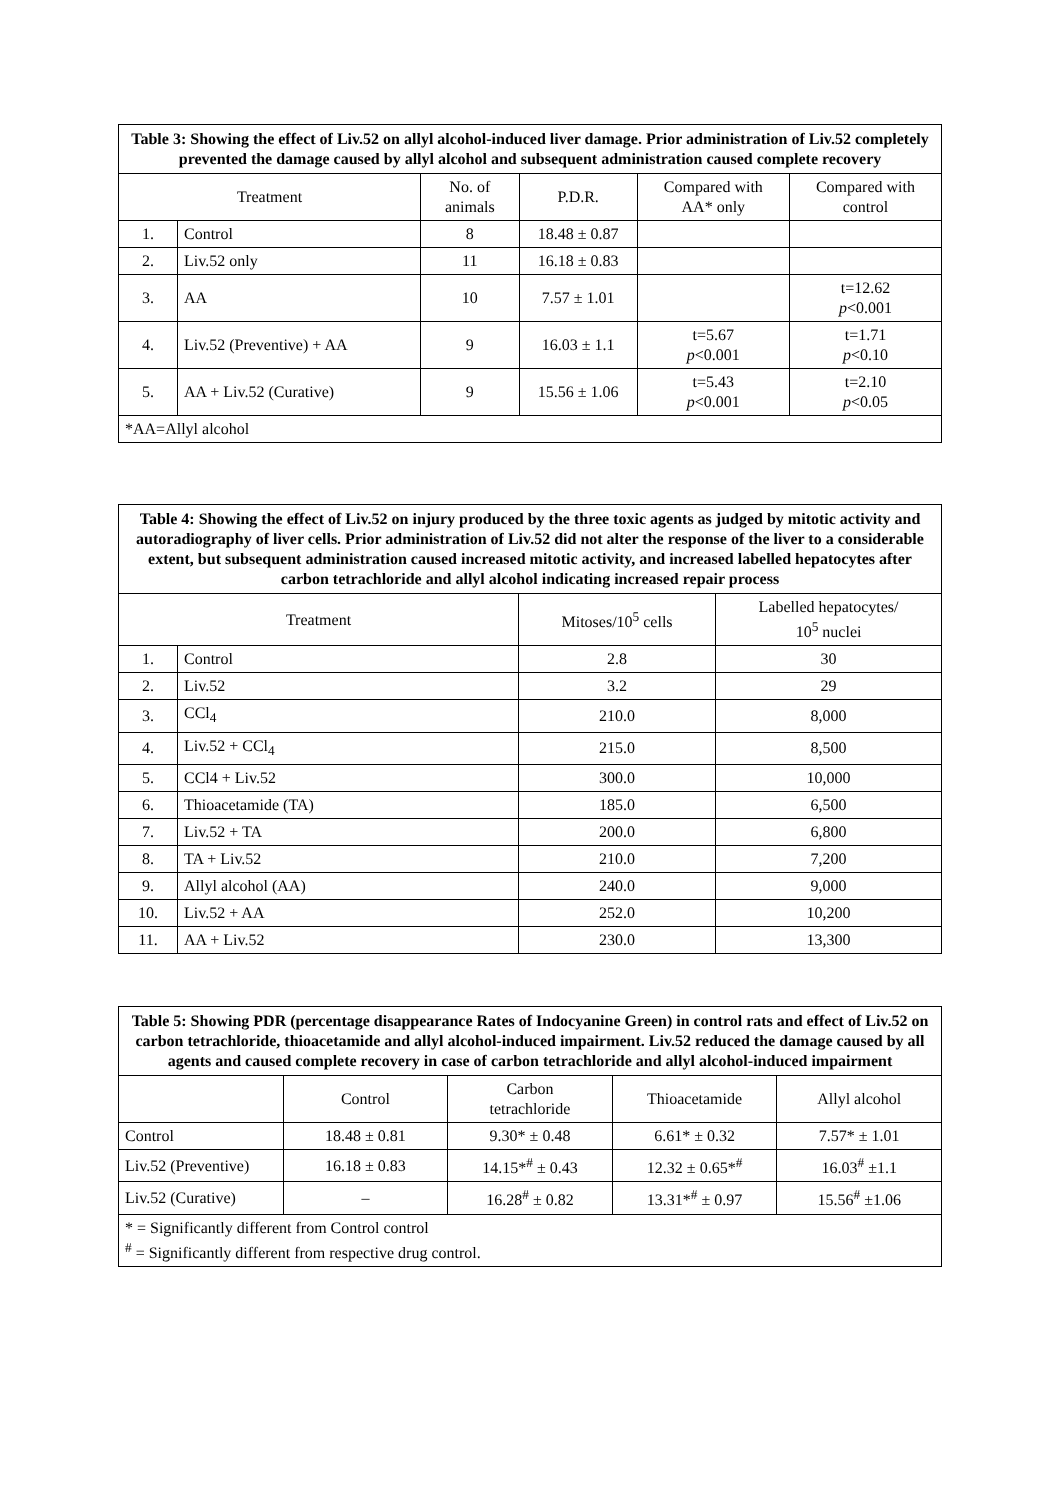| Table 3: Showing the effect of Liv.52 on allyl alcohol-induced liver damage. Prior administration of Liv.52 completely prevented the damage caused by allyl alcohol and subsequent administration caused complete recovery | | | | | |
| Treatment | | No. of animals | P.D.R. | Compared with AA* only | Compared with control |
| 1. | Control | 8 | 18.48 ± 0.87 | | |
| 2. | Liv.52 only | 11 | 16.18 ± 0.83 | | |
| 3. | AA | 10 | 7.57 ± 1.01 | | t=12.62 p <0.001 |
| 4. | Liv.52 (Preventive) + AA | 9 | 16.03 ± 1.1 | t=5.67 p <0.001 | t=1.71 p <0.10 |
| 5. | AA + Liv.52 (Curative) | 9 | 15.56 ± 1.06 | t=5.43 p <0.001 | t=2.10 p <0.05 |
| *AA=Allyl alcohol | | | | | |
| Table 4: Showing the effect of Liv.52 on injury produced by the three toxic agents as judged by mitotic activity and autoradiography of liver cells. Prior administration of Liv.52 did not alter the response of the liver to a considerable extent, but subsequent administration caused increased mitotic activity, and increased labelled hepatocytes after carbon tetrachloride and allyl alcohol indicating increased repair process | | | |
| Treatment | | Mitoses/10<sup>5</sup> cells | Labelled hepatocytes/ 10<sup>5</sup> nuclei |
| 1. | Control | 2.8 | 30 |
| 2. | Liv.52 | 3.2 | 29 |
| 3. | CCl<sub>4</sub> | 210.0 | 8,000 |
| 4. | Liv.52 + CCl<sub>4</sub> | 215.0 | 8,500 |
| 5. | CCl4 + Liv.52 | 300.0 | 10,000 |
| 6. | Thioacetamide (TA) | 185.0 | 6,500 |
| 7. | Liv.52 + TA | 200.0 | 6,800 |
| 8. | TA + Liv.52 | 210.0 | 7,200 |
| 9. | Allyl alcohol (AA) | 240.0 | 9,000 |
| 10. | Liv.52 + AA | 252.0 | 10,200 |
| 11. | AA + Liv.52 | 230.0 | 13,300 |
| Table 5: Showing PDR (percentage disappearance Rates of Indocyanine Green) in control rats and effect of Liv.52 on carbon tetrachloride, thioacetamide and allyl alcohol-induced impairment. Liv.52 reduced the damage caused by all agents and caused complete recovery in case of carbon tetrachloride and allyl alcohol-induced impairment | | | | |
| | Control | Carbon tetrachloride | Thioacetamide | Allyl alcohol |
| Control | 18.48 ± 0.81 | 9.30* ± 0.48 | 6.61* ± 0.32 | 7.57* ± 1.01 |
| Liv.52 (Preventive) | 16.18 ± 0.83 | 14.15*<sup>#</sup> ± 0.43 | 12.32 ± 0.65*<sup>#</sup> | 16.03<sup>#</sup> ±1.1 |
| Liv.52 (Curative) | – | 16.28<sup>#</sup> ± 0.82 | 13.31*<sup>#</sup> ± 0.97 | 15.56<sup>#</sup> ±1.06 |
| * = Significantly different from Control control <sup>#</sup> = Significantly different from respective drug control. | | | | |